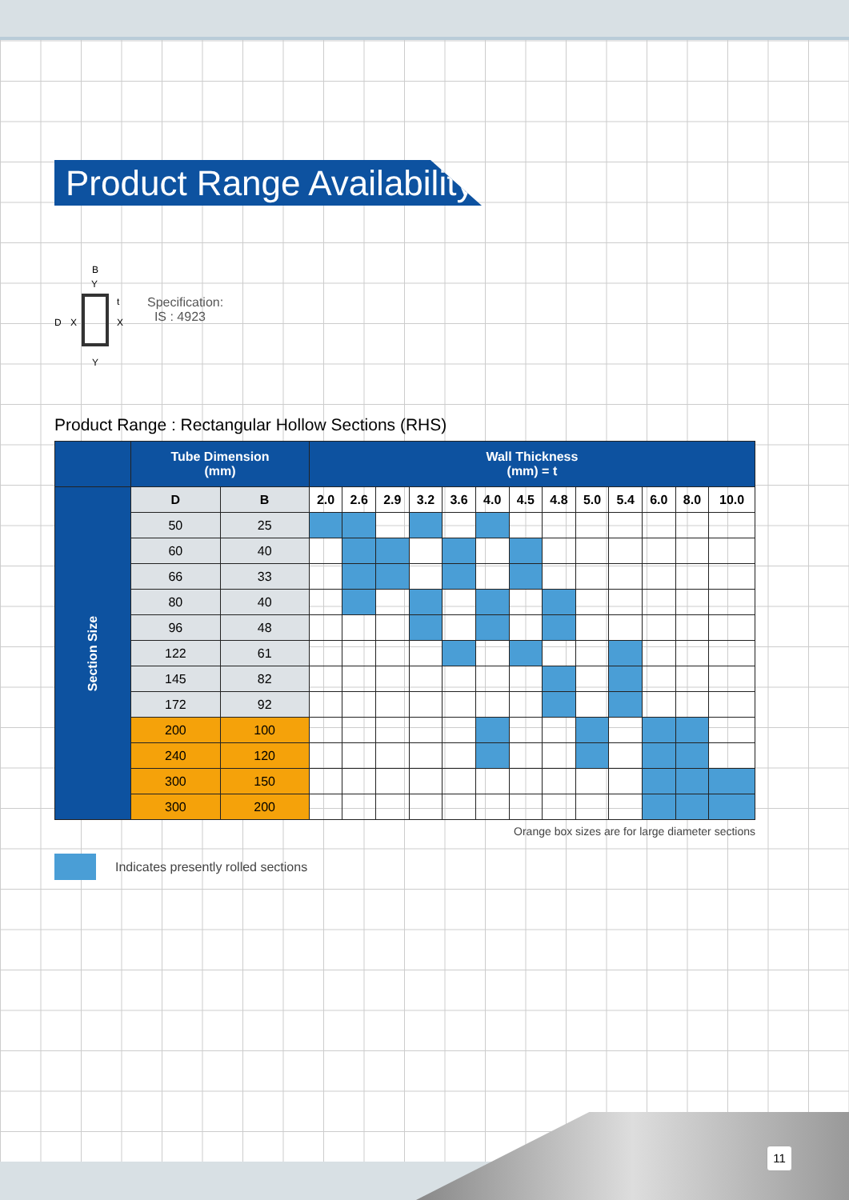Product Range Availability
B
Y
t
D
X
X
Y
Specification:
IS : 4923
Product Range : Rectangular Hollow Sections (RHS)
| | Tube Dimension (mm) | | Wall Thickness (mm) = t | | | | | | | | | | | | |
| --- | --- | --- | --- | --- | --- | --- | --- | --- | --- | --- | --- | --- | --- | --- | --- |
| Section Size | D | B | 2.0 | 2.6 | 2.9 | 3.2 | 3.6 | 4.0 | 4.5 | 4.8 | 5.0 | 5.4 | 6.0 | 8.0 | 10.0 |
| | 50 | 25 | | | | | | | | | | | | | |
| | 60 | 40 | | | | | | | | | | | | | |
| | 66 | 33 | | | | | | | | | | | | | |
| | 80 | 40 | | | | | | | | | | | | | |
| | 96 | 48 | | | | | | | | | | | | | |
| | 122 | 61 | | | | | | | | | | | | | |
| | 145 | 82 | | | | | | | | | | | | | |
| | 172 | 92 | | | | | | | | | | | | | |
| | 200 | 100 | | | | | | | | | | | | | |
| | 240 | 120 | | | | | | | | | | | | | |
| | 300 | 150 | | | | | | | | | | | | | |
| | 300 | 200 | | | | | | | | | | | | | |
Orange box sizes are for large diameter sections
Indicates presently rolled sections
11